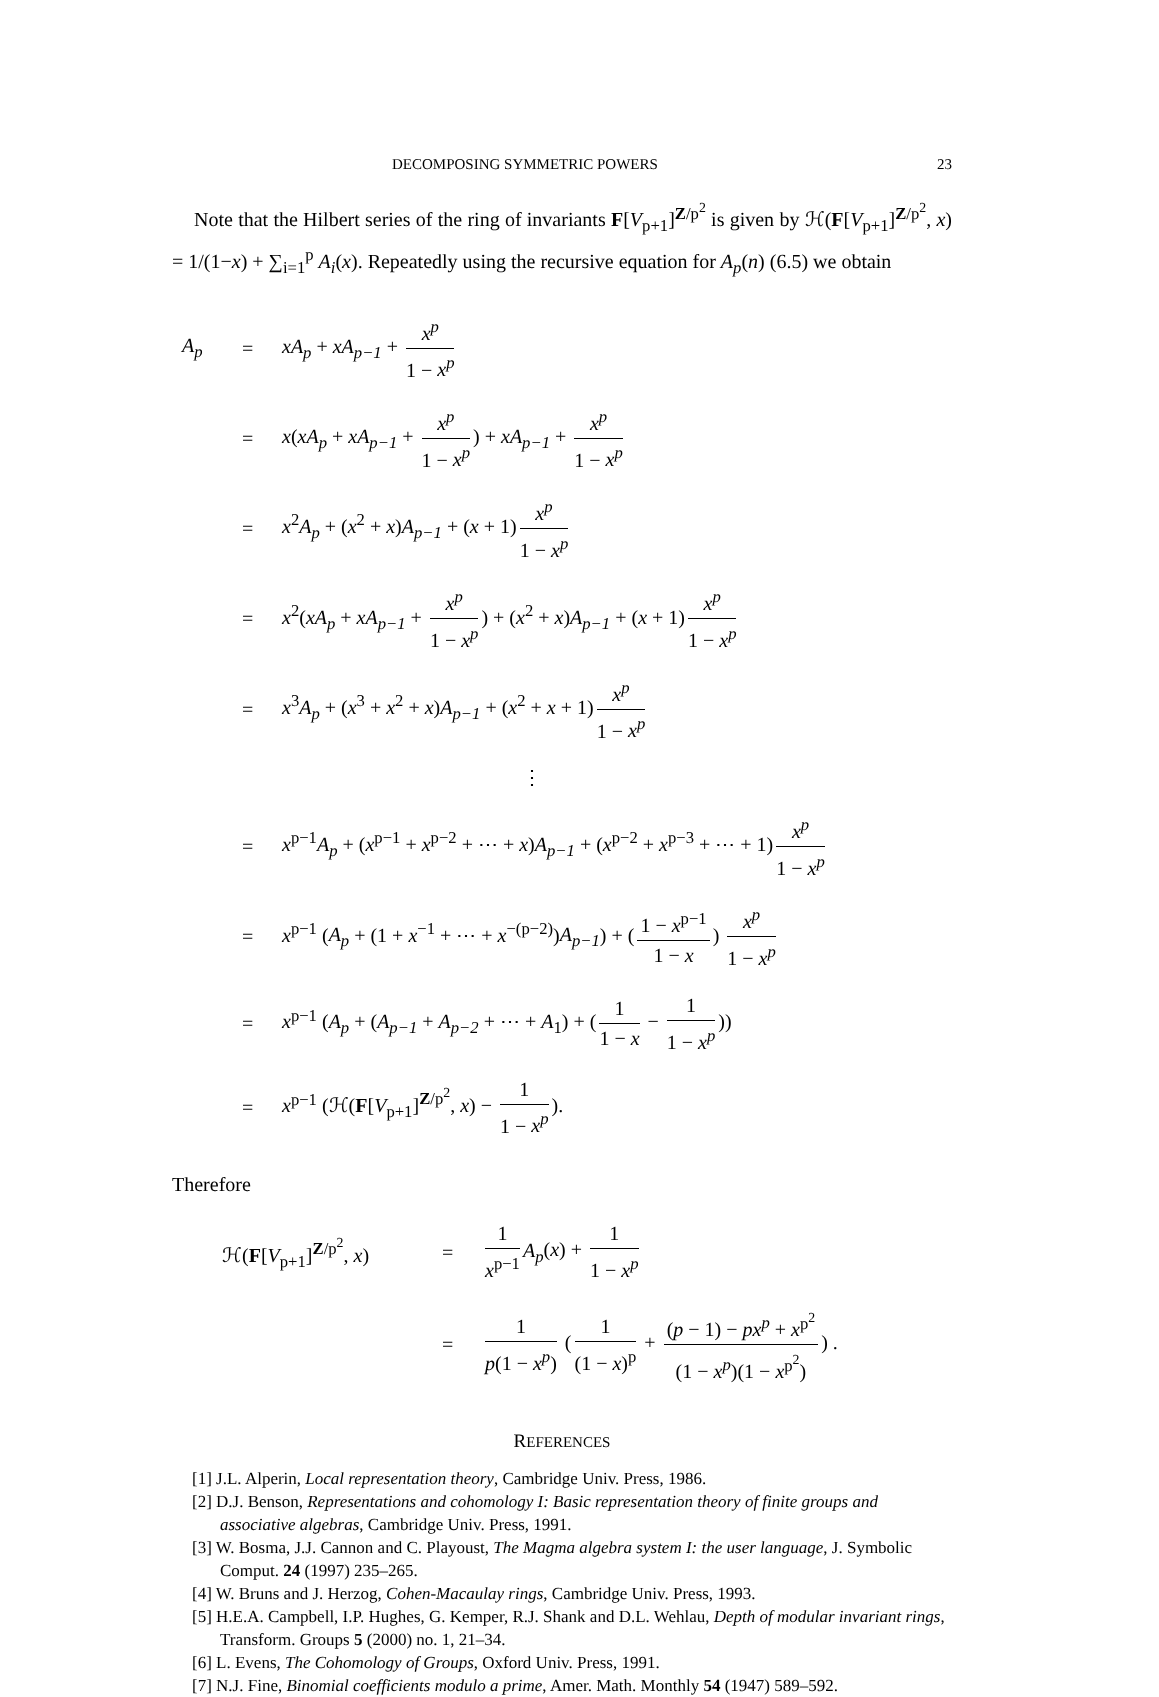DECOMPOSING SYMMETRIC POWERS 23
Note that the Hilbert series of the ring of invariants F[V<sub>p+1</sub>]<sup>Z/p<sup>2</sup></sup> is given by ℋ(F[V<sub>p+1</sub>]<sup>Z/p<sup>2</sup></sup>, x) = 1/(1−x) + ∑<sub>i=1</sub><sup>p</sup> A<sub>i</sub>(x). Repeatedly using the recursive equation for A<sub>p</sub>(n) (6.5) we obtain
A<sub>p</sub>
=
xA<sub>p</sub> + xA<sub>p−1</sub> + x<sup>p</sup> 1 − x<sup>p</sup>
=
x(xA<sub>p</sub> + xA<sub>p−1</sub> + x<sup>p</sup> 1 − x<sup>p</sup>) + xA<sub>p−1</sub> + x<sup>p</sup> 1 − x<sup>p</sup>
=
x<sup>2</sup>A<sub>p</sub> + (x<sup>2</sup> + x)A<sub>p−1</sub> + (x + 1) x<sup>p</sup> 1 − x<sup>p</sup>
=
x<sup>2</sup>(xA<sub>p</sub> + xA<sub>p−1</sub> + x<sup>p</sup> 1 − x<sup>p</sup>) + (x<sup>2</sup> + x)A<sub>p−1</sub> + (x + 1) x<sup>p</sup> 1 − x<sup>p</sup>
=
x<sup>3</sup>A<sub>p</sub> + (x<sup>3</sup> + x<sup>2</sup> + x)A<sub>p−1</sub> + (x<sup>2</sup> + x + 1) x<sup>p</sup> 1 − x<sup>p</sup>
⋮
=
x<sup>p−1</sup>A<sub>p</sub> + (x<sup>p−1</sup> + x<sup>p−2</sup> + ⋯ + x)A<sub>p−1</sub> + (x<sup>p−2</sup> + x<sup>p−3</sup> + ⋯ + 1) x<sup>p</sup> 1 − x<sup>p</sup>
=
x<sup>p−1</sup> (A<sub>p</sub> + (1 + x<sup>−1</sup> + ⋯ + x<sup>−(p−2)</sup>)A<sub>p−1</sub>) + (1 − x<sup>p−1</sup> 1 − x) x<sup>p</sup> 1 − x<sup>p</sup>
=
x<sup>p−1</sup> (A<sub>p</sub> + (A<sub>p−1</sub> + A<sub>p−2</sub> + ⋯ + A<sub>1</sub>) + (1 1 − x − 1 1 − x<sup>p</sup>))
=
x<sup>p−1</sup> (ℋ(F[V<sub>p+1</sub>]<sup>Z/p<sup>2</sup></sup>, x) − 1 1 − x<sup>p</sup>).
Therefore
ℋ(F[V<sub>p+1</sub>]<sup>Z/p<sup>2</sup></sup>, x)
=
1 x<sup>p−1</sup> A<sub>p</sub>(x) + 1 1 − x<sup>p</sup>
=
1 p(1 − x<sup>p</sup>) (1 (1 − x)<sup>p</sup> + (p − 1) − px<sup>p</sup> + x<sup>p<sup>2</sup></sup> (1 − x<sup>p</sup>)(1 − x<sup>p<sup>2</sup></sup>)) .
REFERENCES
[1] J.L. Alperin, Local representation theory, Cambridge Univ. Press, 1986.
[2] D.J. Benson, Representations and cohomology I: Basic representation theory of finite groups and associative algebras, Cambridge Univ. Press, 1991.
[3] W. Bosma, J.J. Cannon and C. Playoust, The Magma algebra system I: the user language, J. Symbolic Comput. 24 (1997) 235–265.
[4] W. Bruns and J. Herzog, Cohen-Macaulay rings, Cambridge Univ. Press, 1993.
[5] H.E.A. Campbell, I.P. Hughes, G. Kemper, R.J. Shank and D.L. Wehlau, Depth of modular invariant rings, Transform. Groups 5 (2000) no. 1, 21–34.
[6] L. Evens, The Cohomology of Groups, Oxford Univ. Press, 1991.
[7] N.J. Fine, Binomial coefficients modulo a prime, Amer. Math. Monthly 54 (1947) 589–592.